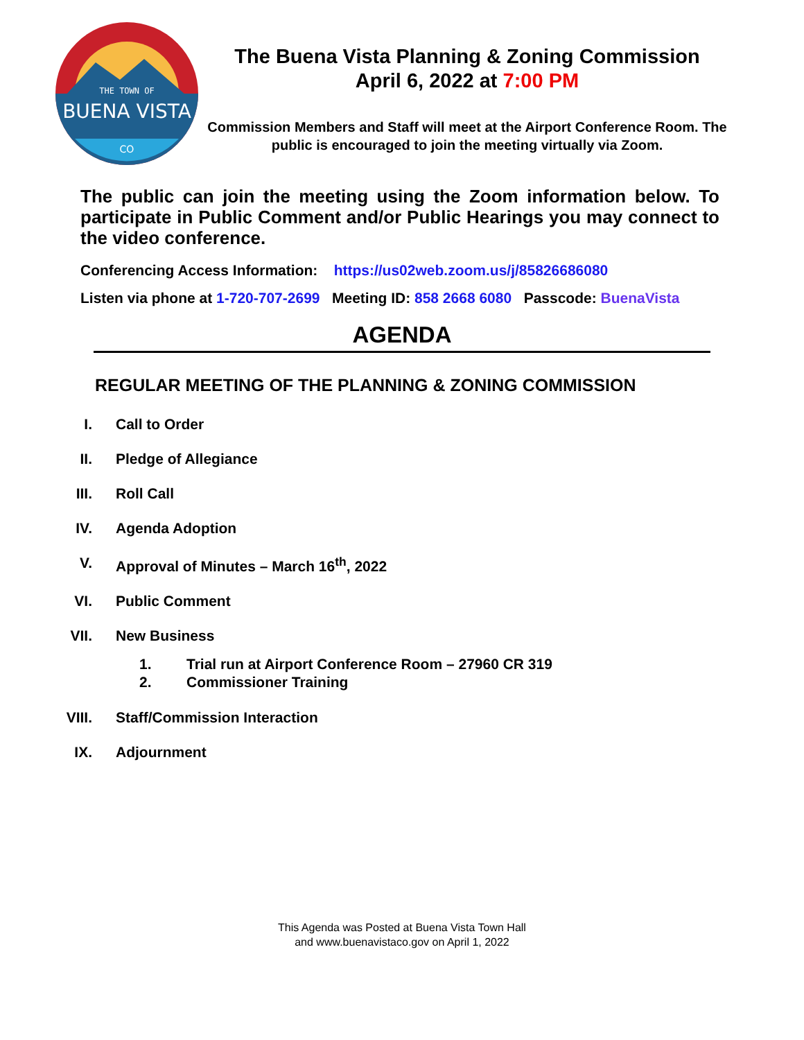THE TOWN OF
BUENA VISTA
CO
The Buena Vista Planning & Zoning Commission
April 6, 2022 at 7:00 PM
Commission Members and Staff will meet at the Airport Conference Room. The public is encouraged to join the meeting virtually via Zoom.
The public can join the meeting using the Zoom information below. To participate in Public Comment and/or Public Hearings you may connect to the video conference.
Conferencing Access Information: https://us02web.zoom.us/j/85826686080
Listen via phone at 1-720-707-2699 Meeting ID: 858 2668 6080 Passcode: BuenaVista
AGENDA
REGULAR MEETING OF THE PLANNING & ZONING COMMISSION
I. Call to Order
II. Pledge of Allegiance
III. Roll Call
IV. Agenda Adoption
V. Approval of Minutes – March 16<sup>th</sup>, 2022
VI. Public Comment
VII. New Business
1. Trial run at Airport Conference Room – 27960 CR 319
2. Commissioner Training
VIII. Staff/Commission Interaction
IX. Adjournment
This Agenda was Posted at Buena Vista Town Hall
and www.buenavistaco.gov on April 1, 2022